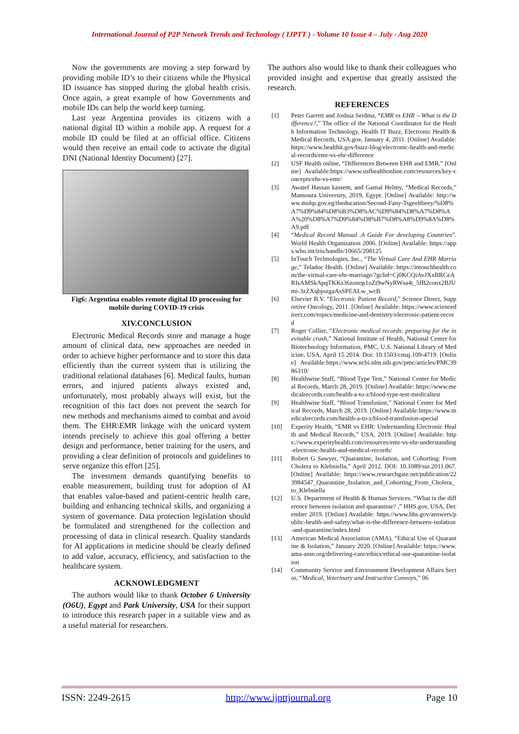International Journal of P2P Network Trends and Technology ( IJPTT ) - Volume 10 Issue 4 – July - Aug 2020
Now the governments are moving a step forward by providing mobile ID’s to their citizens while the Physical ID issuance has stopped during the global health crisis. Once again, a great example of how Governments and mobile IDs can help the world keep turning.
Last year Argentina provides its citizens with a national digital ID within a mobile app. A request for a mobile ID could be filed at an official office. Citizens would then receive an email code to activate the digital DNI (National Identity Document) [27].
Fig6: Argentina enables remote digital ID processing for mobile during COVID-19 crisis
XIV.CONCLUSION
Electronic Medical Records store and manage a huge amount of clinical data, new approaches are needed in order to achieve higher performance and to store this data efficiently than the current system that is utilizing the traditional relational databases [6]. Medical faults, human errors, and injured patients always existed and, unfortunately, most probably always will exist, but the recognition of this fact does not prevent the search for new methods and mechanisms aimed to combat and avoid them. The EHR\EMR linkage with the unicard system intends precisely to achieve this goal offering a better design and performance, better training for the users, and providing a clear definition of protocols and guidelines to serve organize this effort [25].
The investment demands quantifying benefits to enable measurement, building trust for adoption of AI that enables value-based and patient-centric health care, building and enhancing technical skills, and organizing a system of governance. Data protection legislation should be formulated and strengthened for the collection and processing of data in clinical research. Quality standards for AI applications in medicine should be clearly defined to add value, accuracy, efficiency, and satisfaction to the healthcare system.
ACKNOWLEDGMENT
The authors would like to thank October 6 University (O6U), Egypt and Park University, USA for their support to introduce this research paper in a suitable view and as a useful material for researchers.
The authors also would like to thank their colleagues who provided insight and expertise that greatly assisted the research.
REFERENCES
[1] Peter Garrett and Joshua Seidma, “EMR vs EHR – What is the Difference?,” The office of the National Coordinator for the Health Information Technology, Health IT Buzz, Electronic Health & Medical Records, USA.gov, January 4, 2011. [Online] Available: https://www.healthit.gov/buzz-blog/electronic-health-and-medical-records/emr-vs-ehr-difference
[2] USF Health online, “Differences Between EHR and EMR.” [Online] Available:https://www.usfhealthonline.com/resources/key-concepts/ehr-vs-emr/
[3] Awatef Hassan kassem, and Gamal Helmy, “Medical Records,” Mansoura University, 2019, Egypt. [Online] Available: http://www.mohp.gov.eg/theducation/Second-Fany-Tsgeeltbeey/%D8%A7%D9%84%D8%B3%D8%AC%D9%84%D8%A7%D8%AA%20%D8%A7%D9%84%D8%B7%D8%A8%D9%8A%D8%A9.pdf
[4] “Medical Record Manual .A Guide For developing Countries”. World Health Organization 2006. [Online] Available: https://apps.who.int/iris/handle/10665/208125
[5] InTouch Technologies, Inc., “The Virtual Care And EHR Marriage,” Teladoc Health. [Online] Available: https://intouchhealth.com/the-virtual-care-ehr-marriage/?gclid=Cj0KCQiAvJXxBRCeARIsAMSkApqTKKs36zonop1oZt9wNyRWsa4t_5fB2conx2BJUmi-3zZXqbjozgaAsSPEALw_wcB
[6] Elsevier B.V. “Electronic Patient Record,” Science Direct, Supportive Oncology, 2011. [Online] Available: https://www.sciencedirect.com/topics/medicine-and-dentistry/electronic-patient-record
[7] Roger Collier, “Electronic medical records: preparing for the inevitable crash,” National Institute of Health, National Center for Biotechnology Information, PMC, U.S. National Library of Medicine, USA, April 15 2014. Doi: 10.1503/cmaj.109-4719. [Online] Available:https://www.ncbi.nlm.nih.gov/pmc/articles/PMC3986310/
[8] Healthwise Staff, “Blood Type Test,” National Center for Medical Records, March 28, 2019. [Online] Available: https://www.medicalrecords.com/health-a-to-z/blood-type-test-medicaltest
[9] Healthwise Staff, “Blood Transfusion,” National Center for Medical Records, March 28, 2019. [Online] Available:https://www.medicalrecords.com/health-a-to-z/blood-transfusion-special
[10] Experity Health, “EMR vs EHR: Understanding Electronic Health and Medical Records,” USA, 2019. [Online] Available: https://www.experityhealth.com/resources/emr-vs-ehr-understanding-electronic-health-and-medical-records/
[11] Robert G Sawyer, “Quarantine, Isolation, and Cohorting: From Cholera to Klebsiella,” April 2012. DOI: 10.1089/sur.2011.067.[Online] Available: https://www.researchgate.net/publication/223984547_Quarantine_Isolation_and_Cohorting_From_Cholera_to_Klebsiella
[12] U.S. Department of Health & Human Services. “What is the difference between isolation and quarantine? ,” HHS.gov, USA, December 2019. [Online] Available: https://www.hhs.gov/answers/public-health-and-safety/what-is-the-difference-between-isolation-and-quarantine/index.html
[13] American Medical Association (AMA), “Ethical Use of Quarantine & Isolation,” January 2020. [Online] Available: https://www.ama-assn.org/delivering-care/ethics/ethical-use-quarantine-isolation
[14] Community Service and Environment Development Affairs Sector, “Medical, Veterinary and Instructive Convoys,” 06
ISSN: 2249-2615 http://www.ijpttjournal.org Page 10